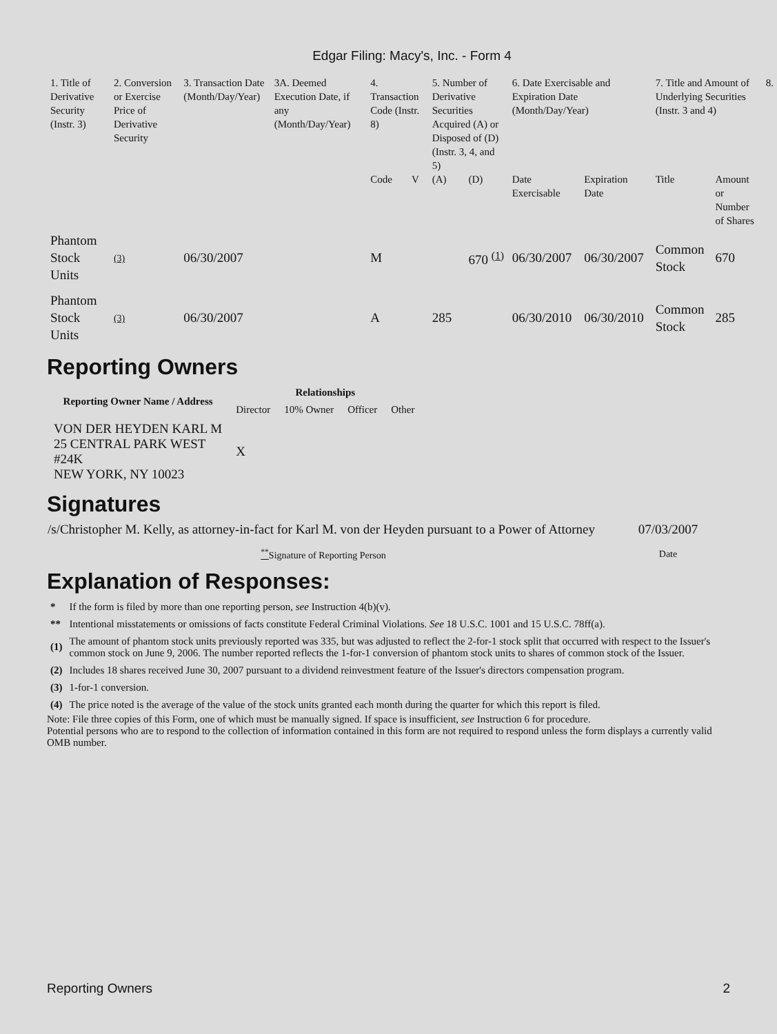Edgar Filing: Macy's, Inc. - Form 4
| 1. Title of Derivative Security (Instr. 3) | 2. Conversion or Exercise Price of Derivative Security | 3. Transaction Date (Month/Day/Year) | 3A. Deemed Execution Date, if any (Month/Day/Year) | 4. Transaction Code (Instr. 8) | | 5. Number of Derivative Securities Acquired (A) or Disposed of (D) (Instr. 3, 4, and 5) | | 6. Date Exercisable and Expiration Date (Month/Day/Year) | | 7. Title and Amount of Underlying Securities (Instr. 3 and 4) | | 8. |
| --- | --- | --- | --- | --- | --- | --- | --- | --- | --- | --- | --- | --- |
| | | | | Code | V | (A) | (D) | Date Exercisable | Expiration Date | Title | Amount or Number of Shares | |
| Phantom Stock Units | (3) | 06/30/2007 | | M | | | 670 <sup>(1)</sup> | 06/30/2007 | 06/30/2007 | Common Stock | 670 | |
| Phantom Stock Units | (3) | 06/30/2007 | | A | | 285 | | 06/30/2010 | 06/30/2010 | Common Stock | 285 | |
Reporting Owners
| Reporting Owner Name / Address | Relationships | | | |
| --- | --- | --- | --- | --- |
| | Director | 10% Owner | Officer | Other |
| VON DER HEYDEN KARL M 25 CENTRAL PARK WEST #24K NEW YORK, NY 10023 | X | | | |
Signatures
| /s/Christopher M. Kelly, as attorney-in-fact for Karl M. von der Heyden pursuant to a Power of Attorney | 07/03/2007 |
| <sup>**</sup> Signature of Reporting Person | Date |
Explanation of Responses:
| * | If the form is filed by more than one reporting person, see Instruction 4(b)(v). |
| ** | Intentional misstatements or omissions of facts constitute Federal Criminal Violations. See 18 U.S.C. 1001 and 15 U.S.C. 78ff(a). |
| (1) | The amount of phantom stock units previously reported was 335, but was adjusted to reflect the 2-for-1 stock split that occurred with respect to the Issuer's common stock on June 9, 2006. The number reported reflects the 1-for-1 conversion of phantom stock units to shares of common stock of the Issuer. |
| (2) | Includes 18 shares received June 30, 2007 pursuant to a dividend reinvestment feature of the Issuer's directors compensation program. |
| (3) | 1-for-1 conversion. |
| (4) | The price noted is the average of the value of the stock units granted each month during the quarter for which this report is filed. |
Note: File three copies of this Form, one of which must be manually signed. If space is insufficient, see Instruction 6 for procedure.
Potential persons who are to respond to the collection of information contained in this form are not required to respond unless the form displays a currently valid OMB number.
Reporting Owners 2